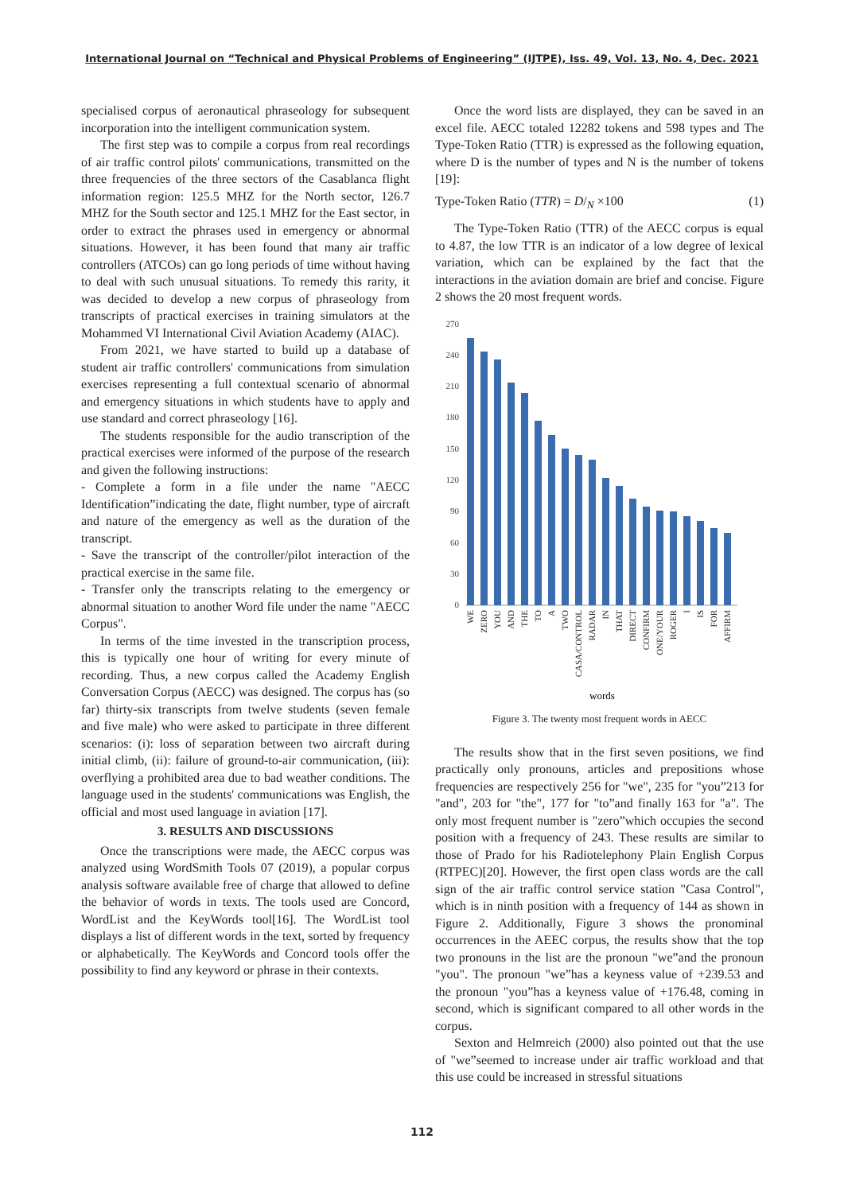International Journal on “Technical and Physical Problems of Engineering” (IJTPE), Iss. 49, Vol. 13, No. 4, Dec. 2021
specialised corpus of aeronautical phraseology for subsequent incorporation into the intelligent communication system.
The first step was to compile a corpus from real recordings of air traffic control pilots' communications, transmitted on the three frequencies of the three sectors of the Casablanca flight information region: 125.5 MHZ for the North sector, 126.7 MHZ for the South sector and 125.1 MHZ for the East sector, in order to extract the phrases used in emergency or abnormal situations. However, it has been found that many air traffic controllers (ATCOs) can go long periods of time without having to deal with such unusual situations. To remedy this rarity, it was decided to develop a new corpus of phraseology from transcripts of practical exercises in training simulators at the Mohammed VI International Civil Aviation Academy (AIAC).
From 2021, we have started to build up a database of student air traffic controllers' communications from simulation exercises representing a full contextual scenario of abnormal and emergency situations in which students have to apply and use standard and correct phraseology [16].
The students responsible for the audio transcription of the practical exercises were informed of the purpose of the research and given the following instructions:
- Complete a form in a file under the name "AECC Identification”indicating the date, flight number, type of aircraft and nature of the emergency as well as the duration of the transcript.
- Save the transcript of the controller/pilot interaction of the practical exercise in the same file.
- Transfer only the transcripts relating to the emergency or abnormal situation to another Word file under the name "AECC Corpus".
In terms of the time invested in the transcription process, this is typically one hour of writing for every minute of recording. Thus, a new corpus called the Academy English Conversation Corpus (AECC) was designed. The corpus has (so far) thirty-six transcripts from twelve students (seven female and five male) who were asked to participate in three different scenarios: (i): loss of separation between two aircraft during initial climb, (ii): failure of ground-to-air communication, (iii): overflying a prohibited area due to bad weather conditions. The language used in the students' communications was English, the official and most used language in aviation [17].
3. RESULTS AND DISCUSSIONS
Once the transcriptions were made, the AECC corpus was analyzed using WordSmith Tools 07 (2019), a popular corpus analysis software available free of charge that allowed to define the behavior of words in texts. The tools used are Concord, WordList and the KeyWords tool[16]. The WordList tool displays a list of different words in the text, sorted by frequency or alphabetically. The KeyWords and Concord tools offer the possibility to find any keyword or phrase in their contexts.
Once the word lists are displayed, they can be saved in an excel file. AECC totaled 12282 tokens and 598 types and The Type-Token Ratio (TTR) is expressed as the following equation, where D is the number of types and N is the number of tokens [19]:
Type-Token Ratio (TTR) = D/<sub>N</sub> ×100 (1)
The Type-Token Ratio (TTR) of the AECC corpus is equal to 4.87, the low TTR is an indicator of a low degree of lexical variation, which can be explained by the fact that the interactions in the aviation domain are brief and concise. Figure 2 shows the 20 most frequent words.
0
30
60
90
120
150
180
210
240
270
WE
ZERO
YOU
AND
THE
TO
A
TWO
CASA/CONTROL
RADAR
IN
THAT
DIRECT
CONFIRM
ONE/YOUR
ROGER
I
IS
FOR
AFFIRM
words
Figure 3. The twenty most frequent words in AECC
The results show that in the first seven positions, we find practically only pronouns, articles and prepositions whose frequencies are respectively 256 for "we", 235 for "you”213 for "and", 203 for "the", 177 for "to”and finally 163 for "a". The only most frequent number is "zero”which occupies the second position with a frequency of 243. These results are similar to those of Prado for his Radiotelephony Plain English Corpus (RTPEC)[20]. However, the first open class words are the call sign of the air traffic control service station "Casa Control", which is in ninth position with a frequency of 144 as shown in Figure 2. Additionally, Figure 3 shows the pronominal occurrences in the AEEC corpus, the results show that the top two pronouns in the list are the pronoun "we”and the pronoun "you". The pronoun "we”has a keyness value of +239.53 and the pronoun "you”has a keyness value of +176.48, coming in second, which is significant compared to all other words in the corpus.
Sexton and Helmreich (2000) also pointed out that the use of "we”seemed to increase under air traffic workload and that this use could be increased in stressful situations
112